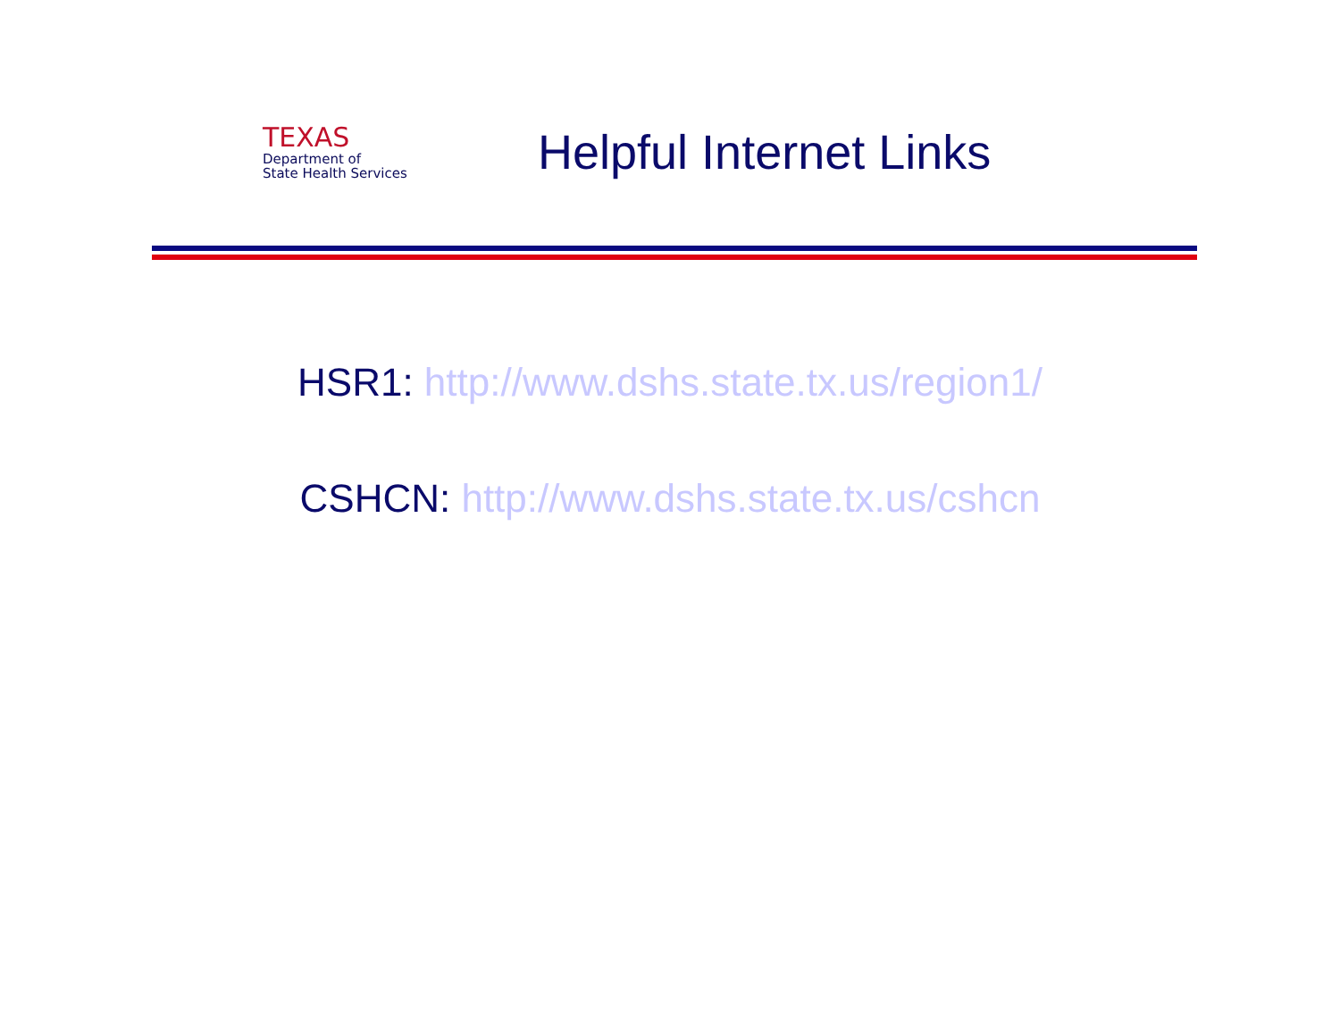TEXAS
Department of
State Health Services
Helpful Internet Links
HSR1: http://www.dshs.state.tx.us/region1/
CSHCN: http://www.dshs.state.tx.us/cshcn